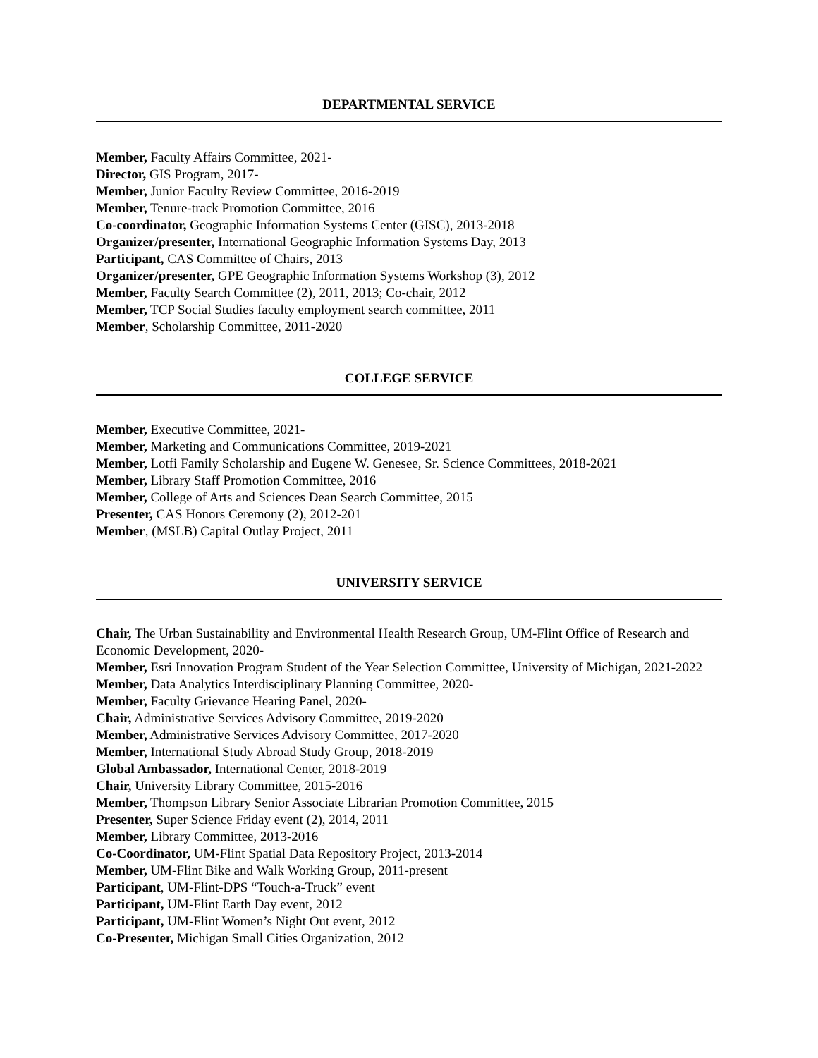DEPARTMENTAL SERVICE
Member, Faculty Affairs Committee, 2021-
Director, GIS Program, 2017-
Member, Junior Faculty Review Committee, 2016-2019
Member, Tenure-track Promotion Committee, 2016
Co-coordinator, Geographic Information Systems Center (GISC), 2013-2018
Organizer/presenter, International Geographic Information Systems Day, 2013
Participant, CAS Committee of Chairs, 2013
Organizer/presenter, GPE Geographic Information Systems Workshop (3), 2012
Member, Faculty Search Committee (2), 2011, 2013; Co-chair, 2012
Member, TCP Social Studies faculty employment search committee, 2011
Member, Scholarship Committee, 2011-2020
COLLEGE SERVICE
Member, Executive Committee, 2021-
Member, Marketing and Communications Committee, 2019-2021
Member, Lotfi Family Scholarship and Eugene W. Genesee, Sr. Science Committees, 2018-2021
Member, Library Staff Promotion Committee, 2016
Member, College of Arts and Sciences Dean Search Committee, 2015
Presenter, CAS Honors Ceremony (2), 2012-201
Member, (MSLB) Capital Outlay Project, 2011
UNIVERSITY SERVICE
Chair, The Urban Sustainability and Environmental Health Research Group, UM-Flint Office of Research and Economic Development, 2020-
Member, Esri Innovation Program Student of the Year Selection Committee, University of Michigan, 2021-2022
Member, Data Analytics Interdisciplinary Planning Committee, 2020-
Member, Faculty Grievance Hearing Panel, 2020-
Chair, Administrative Services Advisory Committee, 2019-2020
Member, Administrative Services Advisory Committee, 2017-2020
Member, International Study Abroad Study Group, 2018-2019
Global Ambassador, International Center, 2018-2019
Chair, University Library Committee, 2015-2016
Member, Thompson Library Senior Associate Librarian Promotion Committee, 2015
Presenter, Super Science Friday event (2), 2014, 2011
Member, Library Committee, 2013-2016
Co-Coordinator, UM-Flint Spatial Data Repository Project, 2013-2014
Member, UM-Flint Bike and Walk Working Group, 2011-present
Participant, UM-Flint-DPS “Touch-a-Truck” event
Participant, UM-Flint Earth Day event, 2012
Participant, UM-Flint Women’s Night Out event, 2012
Co-Presenter, Michigan Small Cities Organization, 2012